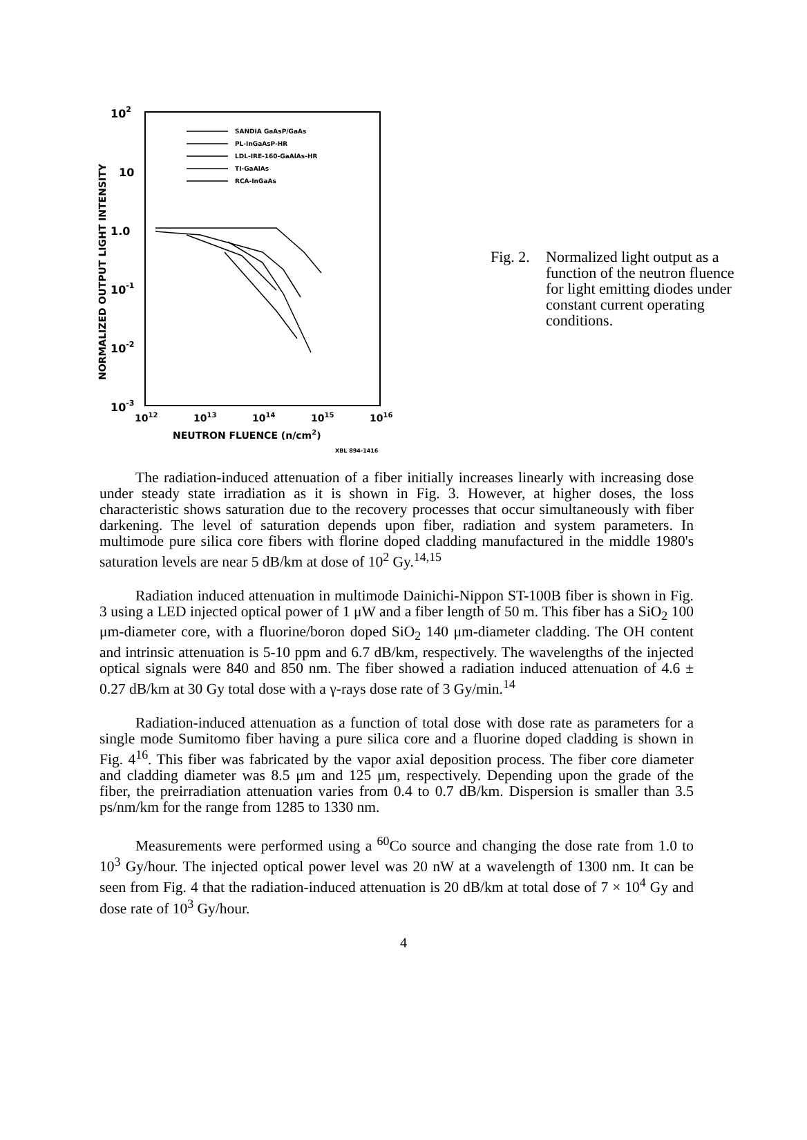102
10
1.0
10-1
10-2
10-3
NORMALIZED OUTPUT LIGHT INTENSITY
1012
1013
1014
1015
1016
NEUTRON FLUENCE (n/cm2)
XBL 894-1416
SANDIA GaAsP/GaAs
PL-InGaAsP-HR
LDL-IRE-160-GaAlAs-HR
TI-GaAlAs
RCA-InGaAs
Fig. 2.
Normalized light output as a function of the neutron fluence for light emitting diodes under constant current operating conditions.
The radiation-induced attenuation of a fiber initially increases linearly with increasing dose under steady state irradiation as it is shown in Fig. 3. However, at higher doses, the loss characteristic shows saturation due to the recovery processes that occur simultaneously with fiber darkening. The level of saturation depends upon fiber, radiation and system parameters. In multimode pure silica core fibers with florine doped cladding manufactured in the middle 1980's saturation levels are near 5 dB/km at dose of 10<sup>2</sup> Gy.<sup>14,15</sup>
Radiation induced attenuation in multimode Dainichi-Nippon ST-100B fiber is shown in Fig. 3 using a LED injected optical power of 1 μW and a fiber length of 50 m. This fiber has a SiO<sub>2</sub> 100 μm-diameter core, with a fluorine/boron doped SiO<sub>2</sub> 140 μm-diameter cladding. The OH content and intrinsic attenuation is 5-10 ppm and 6.7 dB/km, respectively. The wavelengths of the injected optical signals were 840 and 850 nm. The fiber showed a radiation induced attenuation of 4.6 ± 0.27 dB/km at 30 Gy total dose with a γ-rays dose rate of 3 Gy/min.<sup>14</sup>
Radiation-induced attenuation as a function of total dose with dose rate as parameters for a single mode Sumitomo fiber having a pure silica core and a fluorine doped cladding is shown in Fig. 4<sup>16</sup>. This fiber was fabricated by the vapor axial deposition process. The fiber core diameter and cladding diameter was 8.5 μm and 125 μm, respectively. Depending upon the grade of the fiber, the preirradiation attenuation varies from 0.4 to 0.7 dB/km. Dispersion is smaller than 3.5 ps/nm/km for the range from 1285 to 1330 nm.
Measurements were performed using a <sup>60</sup>Co source and changing the dose rate from 1.0 to 10<sup>3</sup> Gy/hour. The injected optical power level was 20 nW at a wavelength of 1300 nm. It can be seen from Fig. 4 that the radiation-induced attenuation is 20 dB/km at total dose of 7 × 10<sup>4</sup> Gy and dose rate of 10<sup>3</sup> Gy/hour.
4